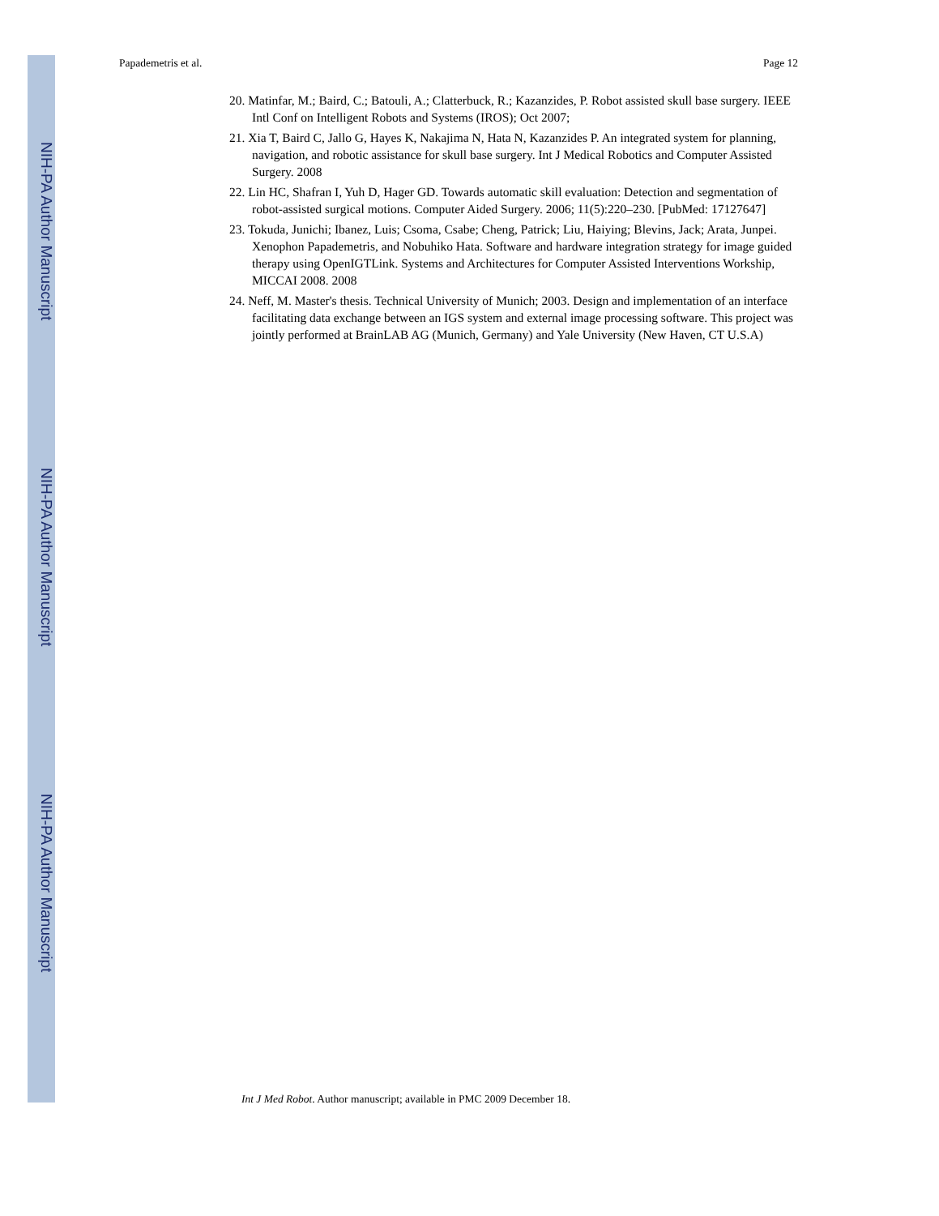NIH-PA Author Manuscript
NIH-PA Author Manuscript
NIH-PA Author Manuscript
Papademetris et al. Page 12
20. Matinfar, M.; Baird, C.; Batouli, A.; Clatterbuck, R.; Kazanzides, P. Robot assisted skull base surgery. IEEE Intl Conf on Intelligent Robots and Systems (IROS); Oct 2007;
21. Xia T, Baird C, Jallo G, Hayes K, Nakajima N, Hata N, Kazanzides P. An integrated system for planning, navigation, and robotic assistance for skull base surgery. Int J Medical Robotics and Computer Assisted Surgery. 2008
22. Lin HC, Shafran I, Yuh D, Hager GD. Towards automatic skill evaluation: Detection and segmentation of robot-assisted surgical motions. Computer Aided Surgery. 2006; 11(5):220–230. [PubMed: 17127647]
23. Tokuda, Junichi; Ibanez, Luis; Csoma, Csabe; Cheng, Patrick; Liu, Haiying; Blevins, Jack; Arata, Junpei. Xenophon Papademetris, and Nobuhiko Hata. Software and hardware integration strategy for image guided therapy using OpenIGTLink. Systems and Architectures for Computer Assisted Interventions Workship, MICCAI 2008. 2008
24. Neff, M. Master's thesis. Technical University of Munich; 2003. Design and implementation of an interface facilitating data exchange between an IGS system and external image processing software. This project was jointly performed at BrainLAB AG (Munich, Germany) and Yale University (New Haven, CT U.S.A)
Int J Med Robot. Author manuscript; available in PMC 2009 December 18.